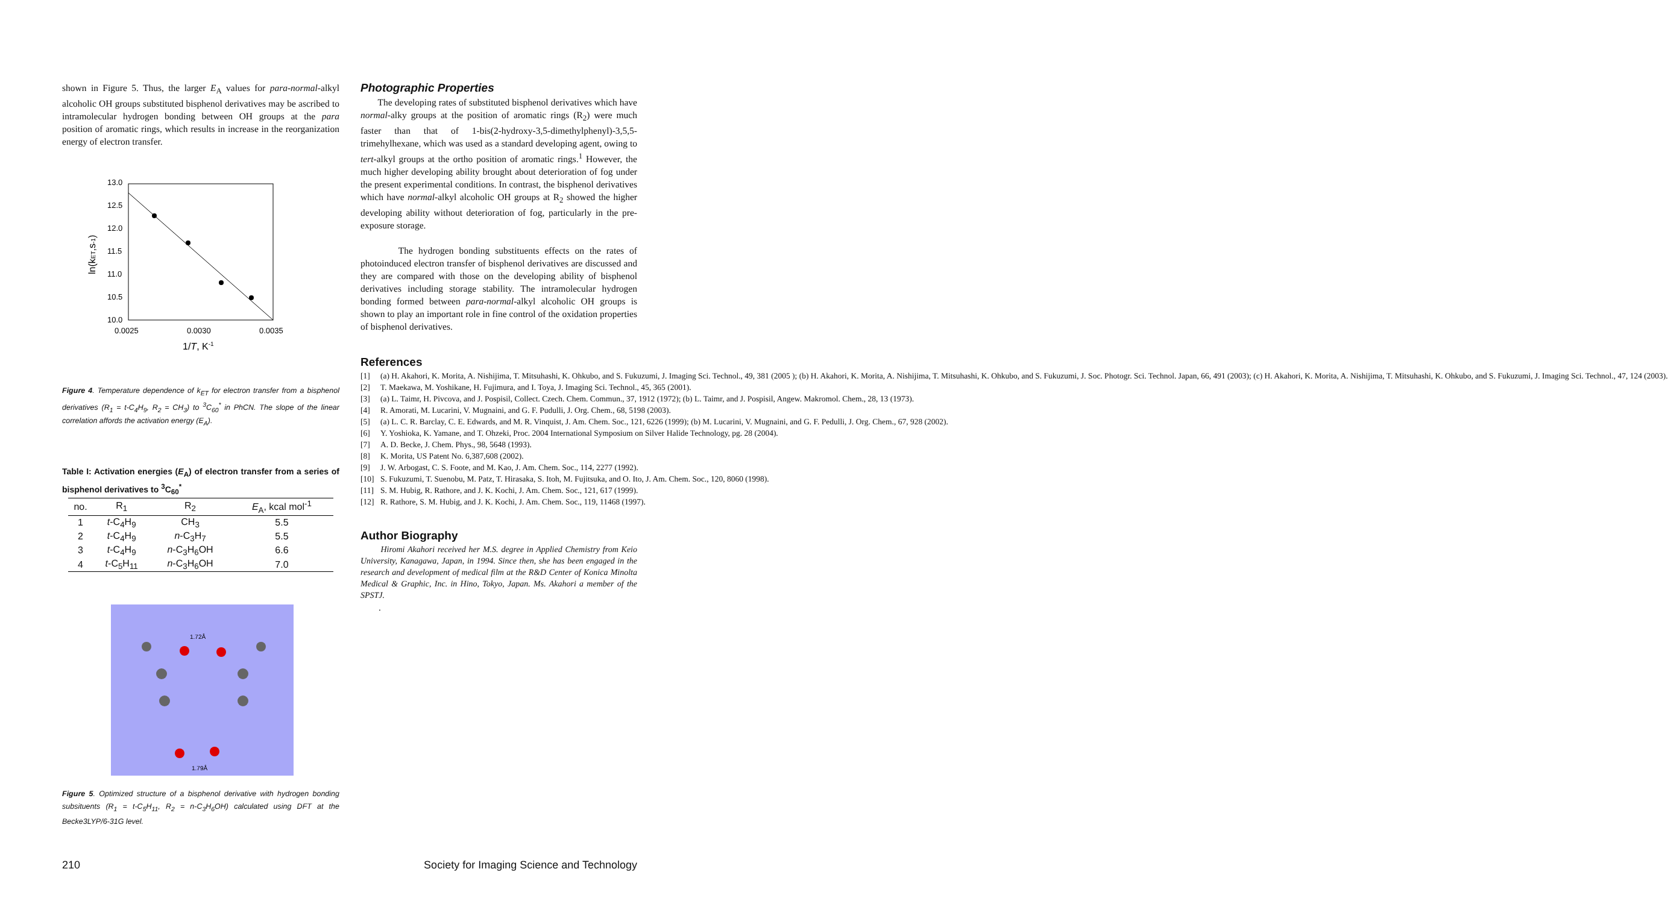shown in Figure 5. Thus, the larger E<sub>A</sub> values for para-normal-alkyl alcoholic OH groups substituted bisphenol derivatives may be ascribed to intramolecular hydrogen bonding between OH groups at the para position of aromatic rings, which results in increase in the reorganization energy of electron transfer.
13.0
12.5
12.0
11.5
11.0
10.5
10.0
0.0025
0.0030
0.0035
1/T, K-1
ln(kET,s-1)
Figure 4. Temperature dependence of k<sub>ET</sub> for electron transfer from a bisphenol derivatives (R<sub>1</sub> = t-C<sub>4</sub>H<sub>9</sub>, R<sub>2</sub> = CH<sub>3</sub>) to <sup>3</sup>C<sub>60</sub><sup>*</sup> in PhCN. The slope of the linear correlation affords the activation energy (E<sub>A</sub>).
Table I: Activation energies (E<sub>A</sub>) of electron transfer from a series of bisphenol derivatives to <sup>3</sup>C<sub>60</sub><sup>*</sup>
| no. | R<sub>1</sub> | R<sub>2</sub> | E<sub>A</sub>, kcal mol<sup>-1</sup> |
| --- | --- | --- | --- |
| 1 | t -C<sub>4</sub>H<sub>9</sub> | CH<sub>3</sub> | 5.5 |
| 2 | t -C<sub>4</sub>H<sub>9</sub> | n -C<sub>3</sub>H<sub>7</sub> | 5.5 |
| 3 | t -C<sub>4</sub>H<sub>9</sub> | n -C<sub>3</sub>H<sub>6</sub>OH | 6.6 |
| 4 | t -C<sub>5</sub>H<sub>11</sub> | n -C<sub>3</sub>H<sub>6</sub>OH | 7.0 |
1.72Å
1.79Å
Figure 5. Optimized structure of a bisphenol derivative with hydrogen bonding subsituents (R<sub>1</sub> = t-C<sub>5</sub>H<sub>11</sub>, R<sub>2</sub> = n-C<sub>3</sub>H<sub>6</sub>OH) calculated using DFT at the Becke3LYP/6-31G level.
Photographic Properties
The developing rates of substituted bisphenol derivatives which have normal-alky groups at the position of aromatic rings (R<sub>2</sub>) were much faster than that of 1-bis(2-hydroxy-3,5-dimethylphenyl)-3,5,5-trimehylhexane, which was used as a standard developing agent, owing to tert-alkyl groups at the ortho position of aromatic rings.<sup>1</sup> However, the much higher developing ability brought about deterioration of fog under the present experimental conditions. In contrast, the bisphenol derivatives which have normal-alkyl alcoholic OH groups at R<sub>2</sub> showed the higher developing ability without deterioration of fog, particularly in the pre-exposure storage.
The hydrogen bonding substituents effects on the rates of photoinduced electron transfer of bisphenol derivatives are discussed and they are compared with those on the developing ability of bisphenol derivatives including storage stability. The intramolecular hydrogen bonding formed between para-normal-alkyl alcoholic OH groups is shown to play an important role in fine control of the oxidation properties of bisphenol derivatives.
References
[1] (a) H. Akahori, K. Morita, A. Nishijima, T. Mitsuhashi, K. Ohkubo, and S. Fukuzumi, J. Imaging Sci. Technol., 49, 381 (2005 ); (b) H. Akahori, K. Morita, A. Nishijima, T. Mitsuhashi, K. Ohkubo, and S. Fukuzumi, J. Soc. Photogr. Sci. Technol. Japan, 66, 491 (2003); (c) H. Akahori, K. Morita, A. Nishijima, T. Mitsuhashi, K. Ohkubo, and S. Fukuzumi, J. Imaging Sci. Technol., 47, 124 (2003).
[2] T. Maekawa, M. Yoshikane, H. Fujimura, and I. Toya, J. Imaging Sci. Technol., 45, 365 (2001).
[3] (a) L. Taimr, H. Pivcova, and J. Pospisil, Collect. Czech. Chem. Commun., 37, 1912 (1972); (b) L. Taimr, and J. Pospisil, Angew. Makromol. Chem., 28, 13 (1973).
[4] R. Amorati, M. Lucarini, V. Mugnaini, and G. F. Pudulli, J. Org. Chem., 68, 5198 (2003).
[5] (a) L. C. R. Barclay, C. E. Edwards, and M. R. Vinquist, J. Am. Chem. Soc., 121, 6226 (1999); (b) M. Lucarini, V. Mugnaini, and G. F. Pedulli, J. Org. Chem., 67, 928 (2002).
[6] Y. Yoshioka, K. Yamane, and T. Ohzeki, Proc. 2004 International Symposium on Silver Halide Technology, pg. 28 (2004).
[7] A. D. Becke, J. Chem. Phys., 98, 5648 (1993).
[8] K. Morita, US Patent No. 6,387,608 (2002).
[9] J. W. Arbogast, C. S. Foote, and M. Kao, J. Am. Chem. Soc., 114, 2277 (1992).
[10] S. Fukuzumi, T. Suenobu, M. Patz, T. Hirasaka, S. Itoh, M. Fujitsuka, and O. Ito, J. Am. Chem. Soc., 120, 8060 (1998).
[11] S. M. Hubig, R. Rathore, and J. K. Kochi, J. Am. Chem. Soc., 121, 617 (1999).
[12] R. Rathore, S. M. Hubig, and J. K. Kochi, J. Am. Chem. Soc., 119, 11468 (1997).
Author Biography
Hiromi Akahori received her M.S. degree in Applied Chemistry from Keio University, Kanagawa, Japan, in 1994. Since then, she has been engaged in the research and development of medical film at the R&D Center of Konica Minolta Medical & Graphic, Inc. in Hino, Tokyo, Japan. Ms. Akahori a member of the SPSTJ.
.
210 Society for Imaging Science and Technology